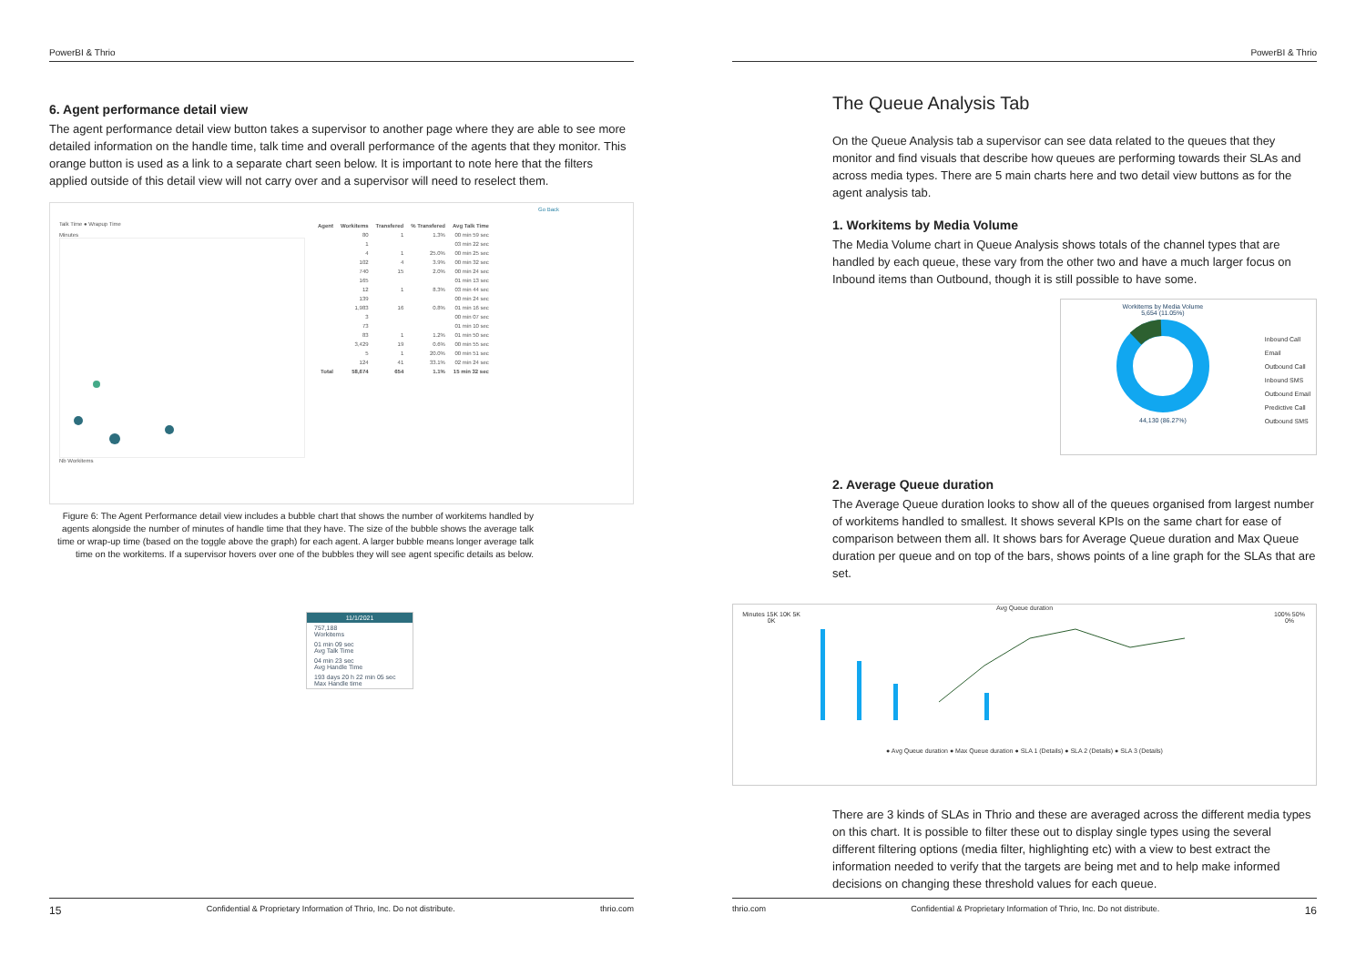PowerBI & Thrio
6. Agent performance detail view
The agent performance detail view button takes a supervisor to another page where they are able to see more detailed information on the handle time, talk time and overall performance of the agents that they monitor. This orange button is used as a link to a separate chart seen below. It is important to note here that the filters applied outside of this detail view will not carry over and a supervisor will need to reselect them.
Talk Time ● Wrapup Time
Minutes
Nb Workitems
| Agent | Workitems | Transfered | % Transfered | Avg Talk Time |
| --- | --- | --- | --- | --- |
| | 80 | 1 | 1.3% | 00 min 59 sec |
| | 1 | | | 03 min 22 sec |
| | 4 | 1 | 25.0% | 00 min 25 sec |
| | 102 | 4 | 3.9% | 00 min 32 sec |
| | 740 | 15 | 2.0% | 00 min 24 sec |
| | 165 | | | 01 min 13 sec |
| | 12 | 1 | 8.3% | 03 min 44 sec |
| | 139 | | | 00 min 24 sec |
| | 1,983 | 16 | 0.8% | 01 min 16 sec |
| | 3 | | | 00 min 07 sec |
| | 73 | | | 01 min 10 sec |
| | 83 | 1 | 1.2% | 01 min 50 sec |
| | 3,429 | 19 | 0.6% | 00 min 55 sec |
| | 5 | 1 | 20.0% | 00 min 51 sec |
| | 124 | 41 | 33.1% | 02 min 24 sec |
| Total | 58,674 | 654 | 1.1% | 15 min 32 sec |
Go Back
Figure 6: The Agent Performance detail view includes a bubble chart that shows the number of workitems handled by agents alongside the number of minutes of handle time that they have. The size of the bubble shows the average talk time or wrap-up time (based on the toggle above the graph) for each agent. A larger bubble means longer average talk time on the workitems. If a supervisor hovers over one of the bubbles they will see agent specific details as below.
11/1/2021
757,188
Workitems
01 min 09 sec
Avg Talk Time
04 min 23 sec
Avg Handle Time
193 days 20 h 22 min 05 sec
Max Handle time
15 Confidential & Proprietary Information of Thrio, Inc. Do not distribute. thrio.com
PowerBI & Thrio
The Queue Analysis Tab
On the Queue Analysis tab a supervisor can see data related to the queues that they monitor and find visuals that describe how queues are performing towards their SLAs and across media types. There are 5 main charts here and two detail view buttons as for the agent analysis tab.
1. Workitems by Media Volume
The Media Volume chart in Queue Analysis shows totals of the channel types that are handled by each queue, these vary from the other two and have a much larger focus on Inbound items than Outbound, though it is still possible to have some.
Workitems by Media Volume
5,654 (11.05%)
44,130 (86.27%)
Inbound Call
Email
Outbound Call
Inbound SMS
Outbound Email
Predictive Call
Outbound SMS
2. Average Queue duration
The Average Queue duration looks to show all of the queues organised from largest number of workitems handled to smallest. It shows several KPIs on the same chart for ease of comparison between them all. It shows bars for Average Queue duration and Max Queue duration per queue and on top of the bars, shows points of a line graph for the SLAs that are set.
Avg Queue duration
Minutes 15K 10K 5K 0K 100% 50% 0%
● Avg Queue duration ● Max Queue duration ● SLA 1 (Details) ● SLA 2 (Details) ● SLA 3 (Details)
There are 3 kinds of SLAs in Thrio and these are averaged across the different media types on this chart. It is possible to filter these out to display single types using the several different filtering options (media filter, highlighting etc) with a view to best extract the information needed to verify that the targets are being met and to help make informed decisions on changing these threshold values for each queue.
thrio.com Confidential & Proprietary Information of Thrio, Inc. Do not distribute. 16